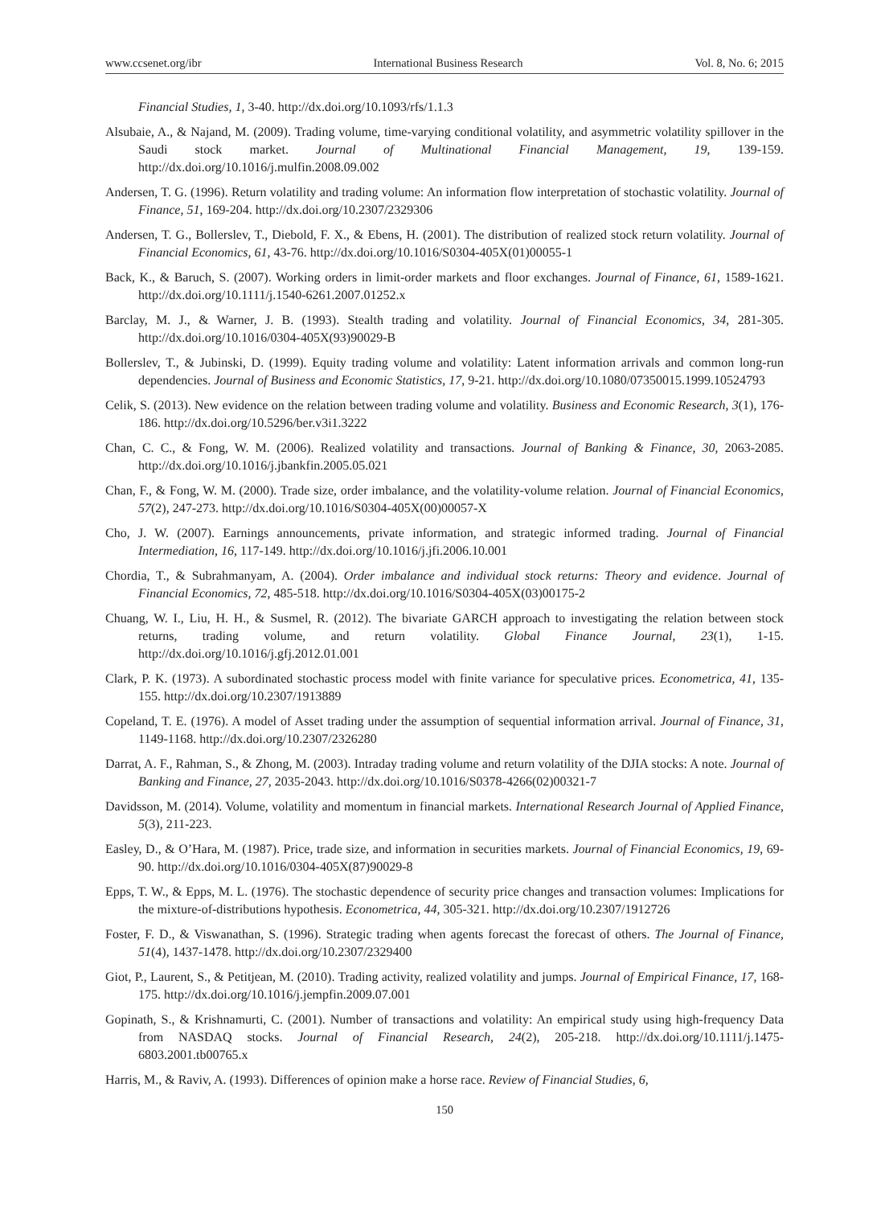www.ccsenet.org/ibr International Business Research Vol. 8, No. 6; 2015
Financial Studies, 1, 3-40. http://dx.doi.org/10.1093/rfs/1.1.3
Alsubaie, A., & Najand, M. (2009). Trading volume, time-varying conditional volatility, and asymmetric volatility spillover in the Saudi stock market. Journal of Multinational Financial Management, 19, 139-159. http://dx.doi.org/10.1016/j.mulfin.2008.09.002
Andersen, T. G. (1996). Return volatility and trading volume: An information flow interpretation of stochastic volatility. Journal of Finance, 51, 169-204. http://dx.doi.org/10.2307/2329306
Andersen, T. G., Bollerslev, T., Diebold, F. X., & Ebens, H. (2001). The distribution of realized stock return volatility. Journal of Financial Economics, 61, 43-76. http://dx.doi.org/10.1016/S0304-405X(01)00055-1
Back, K., & Baruch, S. (2007). Working orders in limit-order markets and floor exchanges. Journal of Finance, 61, 1589-1621. http://dx.doi.org/10.1111/j.1540-6261.2007.01252.x
Barclay, M. J., & Warner, J. B. (1993). Stealth trading and volatility. Journal of Financial Economics, 34, 281-305. http://dx.doi.org/10.1016/0304-405X(93)90029-B
Bollerslev, T., & Jubinski, D. (1999). Equity trading volume and volatility: Latent information arrivals and common long-run dependencies. Journal of Business and Economic Statistics, 17, 9-21. http://dx.doi.org/10.1080/07350015.1999.10524793
Celik, S. (2013). New evidence on the relation between trading volume and volatility. Business and Economic Research, 3(1), 176-186. http://dx.doi.org/10.5296/ber.v3i1.3222
Chan, C. C., & Fong, W. M. (2006). Realized volatility and transactions. Journal of Banking & Finance, 30, 2063-2085. http://dx.doi.org/10.1016/j.jbankfin.2005.05.021
Chan, F., & Fong, W. M. (2000). Trade size, order imbalance, and the volatility-volume relation. Journal of Financial Economics, 57(2), 247-273. http://dx.doi.org/10.1016/S0304-405X(00)00057-X
Cho, J. W. (2007). Earnings announcements, private information, and strategic informed trading. Journal of Financial Intermediation, 16, 117-149. http://dx.doi.org/10.1016/j.jfi.2006.10.001
Chordia, T., & Subrahmanyam, A. (2004). Order imbalance and individual stock returns: Theory and evidence. Journal of Financial Economics, 72, 485-518. http://dx.doi.org/10.1016/S0304-405X(03)00175-2
Chuang, W. I., Liu, H. H., & Susmel, R. (2012). The bivariate GARCH approach to investigating the relation between stock returns, trading volume, and return volatility. Global Finance Journal, 23(1), 1-15. http://dx.doi.org/10.1016/j.gfj.2012.01.001
Clark, P. K. (1973). A subordinated stochastic process model with finite variance for speculative prices. Econometrica, 41, 135-155. http://dx.doi.org/10.2307/1913889
Copeland, T. E. (1976). A model of Asset trading under the assumption of sequential information arrival. Journal of Finance, 31, 1149-1168. http://dx.doi.org/10.2307/2326280
Darrat, A. F., Rahman, S., & Zhong, M. (2003). Intraday trading volume and return volatility of the DJIA stocks: A note. Journal of Banking and Finance, 27, 2035-2043. http://dx.doi.org/10.1016/S0378-4266(02)00321-7
Davidsson, M. (2014). Volume, volatility and momentum in financial markets. International Research Journal of Applied Finance, 5(3), 211-223.
Easley, D., & O’Hara, M. (1987). Price, trade size, and information in securities markets. Journal of Financial Economics, 19, 69-90. http://dx.doi.org/10.1016/0304-405X(87)90029-8
Epps, T. W., & Epps, M. L. (1976). The stochastic dependence of security price changes and transaction volumes: Implications for the mixture-of-distributions hypothesis. Econometrica, 44, 305-321. http://dx.doi.org/10.2307/1912726
Foster, F. D., & Viswanathan, S. (1996). Strategic trading when agents forecast the forecast of others. The Journal of Finance, 51(4), 1437-1478. http://dx.doi.org/10.2307/2329400
Giot, P., Laurent, S., & Petitjean, M. (2010). Trading activity, realized volatility and jumps. Journal of Empirical Finance, 17, 168-175. http://dx.doi.org/10.1016/j.jempfin.2009.07.001
Gopinath, S., & Krishnamurti, C. (2001). Number of transactions and volatility: An empirical study using high-frequency Data from NASDAQ stocks. Journal of Financial Research, 24(2), 205-218. http://dx.doi.org/10.1111/j.1475-6803.2001.tb00765.x
Harris, M., & Raviv, A. (1993). Differences of opinion make a horse race. Review of Financial Studies, 6,
150